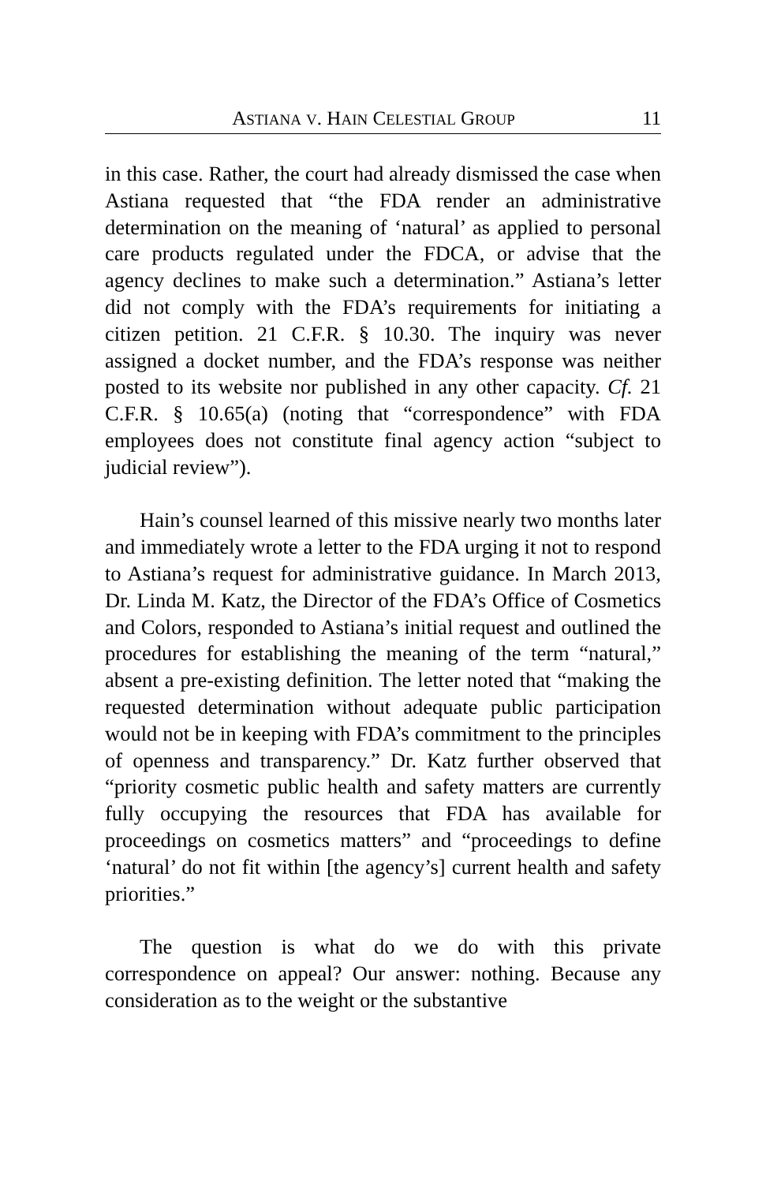ASTIANA V. HAIN CELESTIAL GROUP 11
in this case. Rather, the court had already dismissed the case when Astiana requested that “the FDA render an administrative determination on the meaning of ‘natural’ as applied to personal care products regulated under the FDCA, or advise that the agency declines to make such a determination.” Astiana’s letter did not comply with the FDA’s requirements for initiating a citizen petition. 21 C.F.R. § 10.30. The inquiry was never assigned a docket number, and the FDA’s response was neither posted to its website nor published in any other capacity. Cf. 21 C.F.R. § 10.65(a) (noting that “correspondence” with FDA employees does not constitute final agency action “subject to judicial review”).
Hain’s counsel learned of this missive nearly two months later and immediately wrote a letter to the FDA urging it not to respond to Astiana’s request for administrative guidance. In March 2013, Dr. Linda M. Katz, the Director of the FDA’s Office of Cosmetics and Colors, responded to Astiana’s initial request and outlined the procedures for establishing the meaning of the term “natural,” absent a pre-existing definition. The letter noted that “making the requested determination without adequate public participation would not be in keeping with FDA’s commitment to the principles of openness and transparency.” Dr. Katz further observed that “priority cosmetic public health and safety matters are currently fully occupying the resources that FDA has available for proceedings on cosmetics matters” and “proceedings to define ‘natural’ do not fit within [the agency’s] current health and safety priorities.”
The question is what do we do with this private correspondence on appeal? Our answer: nothing. Because any consideration as to the weight or the substantive